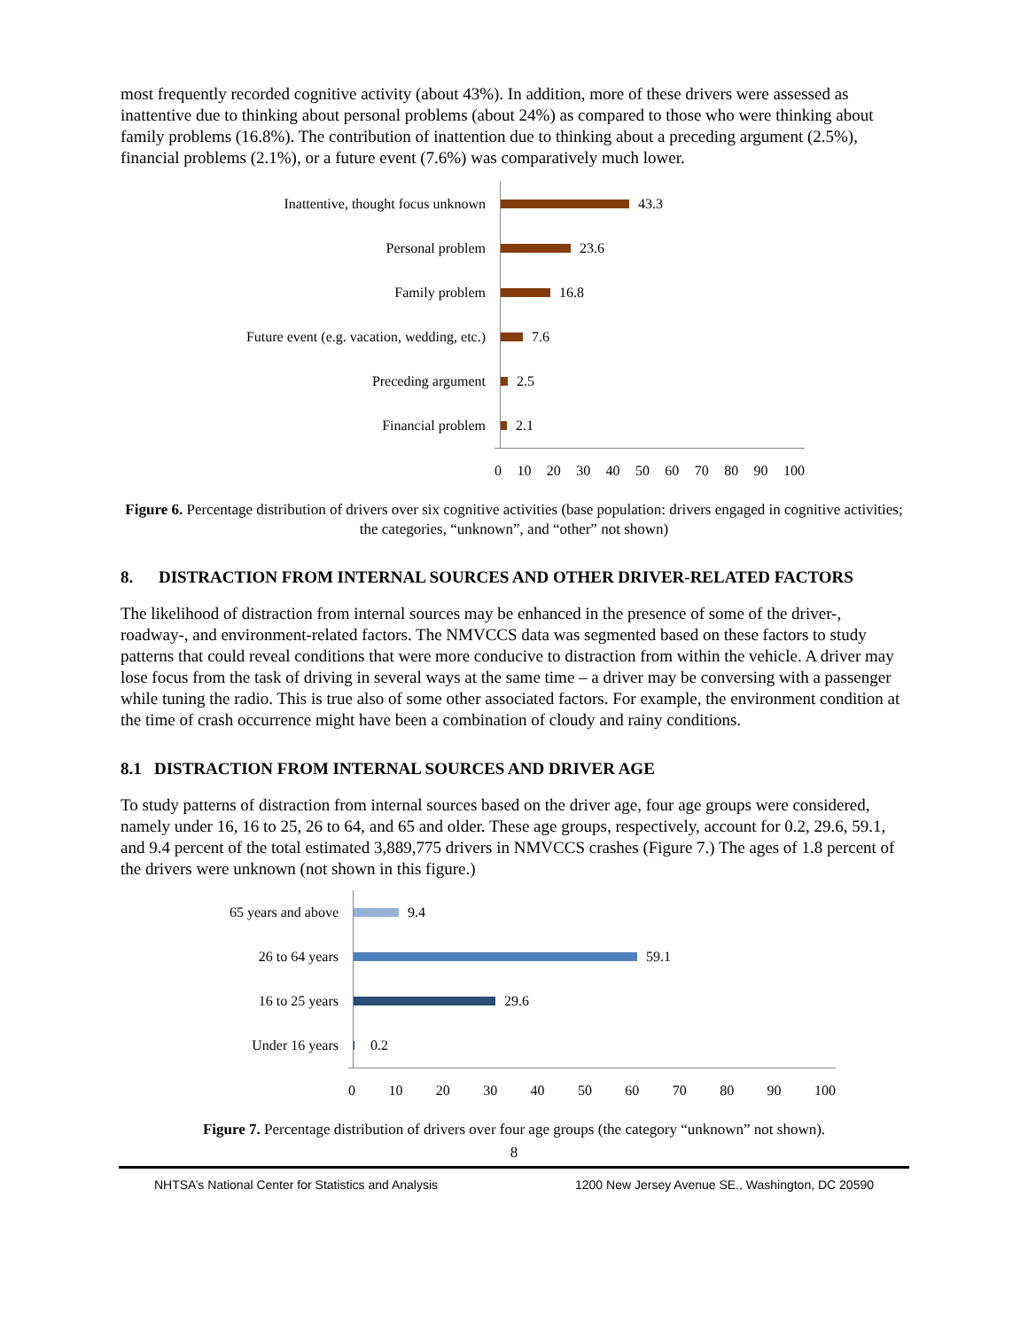most frequently recorded cognitive activity (about 43%). In addition, more of these drivers were assessed as inattentive due to thinking about personal problems (about 24%) as compared to those who were thinking about family problems (16.8%). The contribution of inattention due to thinking about a preceding argument (2.5%), financial problems (2.1%), or a future event (7.6%) was comparatively much lower.
Inattentive, thought focus unknown
43.3
Personal problem
23.6
Family problem
16.8
Future event (e.g. vacation, wedding, etc.)
7.6
Preceding argument
2.5
Financial problem
2.1
0 10 20 30 40 50 60 70 80 90 100
Figure 6. Percentage distribution of drivers over six cognitive activities (base population: drivers engaged in cognitive activities; the categories, “unknown”, and “other” not shown)
8. DISTRACTION FROM INTERNAL SOURCES AND OTHER DRIVER-RELATED FACTORS
The likelihood of distraction from internal sources may be enhanced in the presence of some of the driver-, roadway-, and environment-related factors. The NMVCCS data was segmented based on these factors to study patterns that could reveal conditions that were more conducive to distraction from within the vehicle. A driver may lose focus from the task of driving in several ways at the same time – a driver may be conversing with a passenger while tuning the radio. This is true also of some other associated factors. For example, the environment condition at the time of crash occurrence might have been a combination of cloudy and rainy conditions.
8.1 DISTRACTION FROM INTERNAL SOURCES AND DRIVER AGE
To study patterns of distraction from internal sources based on the driver age, four age groups were considered, namely under 16, 16 to 25, 26 to 64, and 65 and older. These age groups, respectively, account for 0.2, 29.6, 59.1, and 9.4 percent of the total estimated 3,889,775 drivers in NMVCCS crashes (Figure 7.) The ages of 1.8 percent of the drivers were unknown (not shown in this figure.)
65 years and above
9.4
26 to 64 years
59.1
16 to 25 years
29.6
Under 16 years
0.2
0 10 20 30 40 50 60 70 80 90 100
Figure 7. Percentage distribution of drivers over four age groups (the category “unknown” not shown).
8
NHTSA’s National Center for Statistics and Analysis 1200 New Jersey Avenue SE., Washington, DC 20590